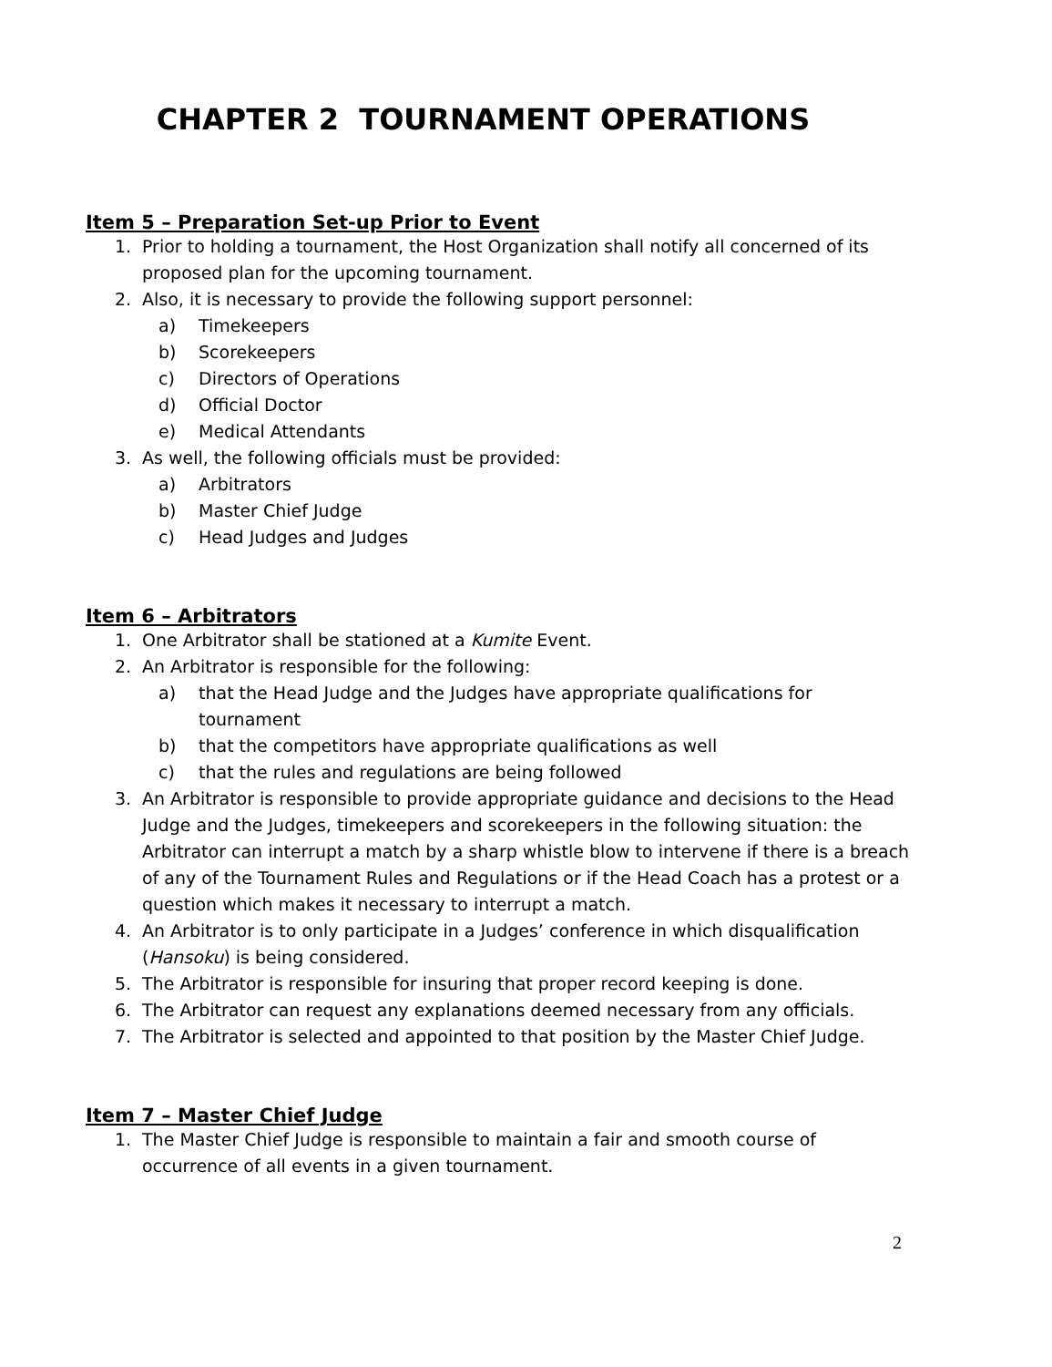CHAPTER 2 TOURNAMENT OPERATIONS
Item 5 – Preparation Set-up Prior to Event
1. Prior to holding a tournament, the Host Organization shall notify all concerned of its proposed plan for the upcoming tournament.
2. Also, it is necessary to provide the following support personnel:
a) Timekeepers
b) Scorekeepers
c) Directors of Operations
d) Official Doctor
e) Medical Attendants
3. As well, the following officials must be provided:
a) Arbitrators
b) Master Chief Judge
c) Head Judges and Judges
Item 6 – Arbitrators
1. One Arbitrator shall be stationed at a Kumite Event.
2. An Arbitrator is responsible for the following:
a) that the Head Judge and the Judges have appropriate qualifications for tournament
b) that the competitors have appropriate qualifications as well
c) that the rules and regulations are being followed
3. An Arbitrator is responsible to provide appropriate guidance and decisions to the Head Judge and the Judges, timekeepers and scorekeepers in the following situation: the Arbitrator can interrupt a match by a sharp whistle blow to intervene if there is a breach of any of the Tournament Rules and Regulations or if the Head Coach has a protest or a question which makes it necessary to interrupt a match.
4. An Arbitrator is to only participate in a Judges’ conference in which disqualification (Hansoku) is being considered.
5. The Arbitrator is responsible for insuring that proper record keeping is done.
6. The Arbitrator can request any explanations deemed necessary from any officials.
7. The Arbitrator is selected and appointed to that position by the Master Chief Judge.
Item 7 – Master Chief Judge
1. The Master Chief Judge is responsible to maintain a fair and smooth course of occurrence of all events in a given tournament.
2